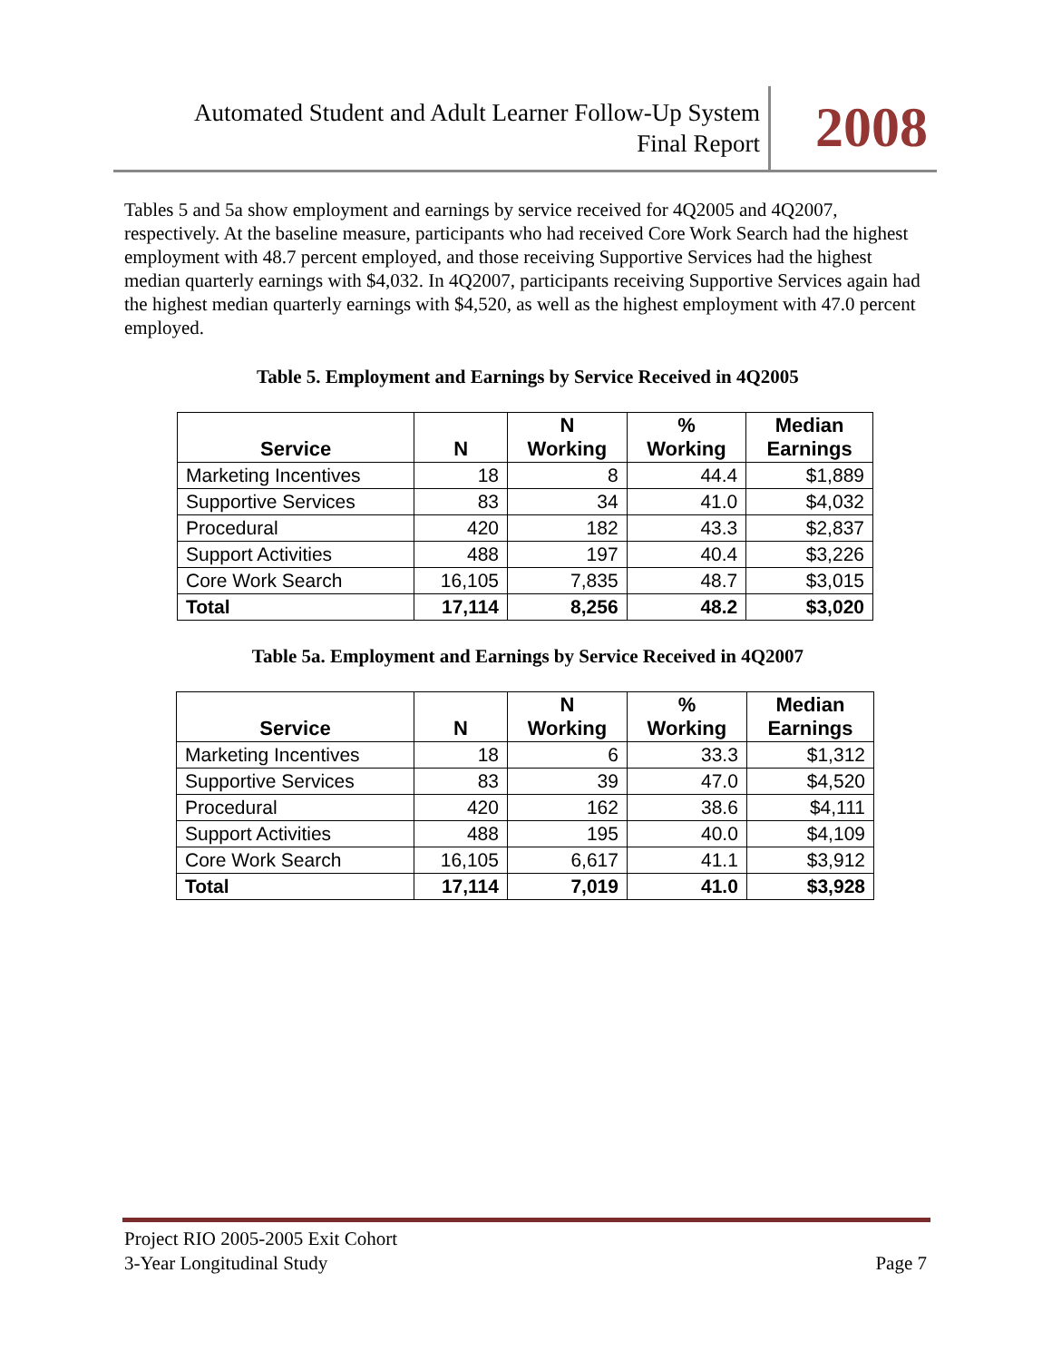Automated Student and Adult Learner Follow-Up System
Final Report
2008
Tables 5 and 5a show employment and earnings by service received for 4Q2005 and 4Q2007, respectively. At the baseline measure, participants who had received Core Work Search had the highest employment with 48.7 percent employed, and those receiving Supportive Services had the highest median quarterly earnings with $4,032. In 4Q2007, participants receiving Supportive Services again had the highest median quarterly earnings with $4,520, as well as the highest employment with 47.0 percent employed.
Table 5. Employment and Earnings by Service Received in 4Q2005
| Service | N | N Working | % Working | Median Earnings |
| --- | --- | --- | --- | --- |
| Marketing Incentives | 18 | 8 | 44.4 | $1,889 |
| Supportive Services | 83 | 34 | 41.0 | $4,032 |
| Procedural | 420 | 182 | 43.3 | $2,837 |
| Support Activities | 488 | 197 | 40.4 | $3,226 |
| Core Work Search | 16,105 | 7,835 | 48.7 | $3,015 |
| Total | 17,114 | 8,256 | 48.2 | $3,020 |
Table 5a. Employment and Earnings by Service Received in 4Q2007
| Service | N | N Working | % Working | Median Earnings |
| --- | --- | --- | --- | --- |
| Marketing Incentives | 18 | 6 | 33.3 | $1,312 |
| Supportive Services | 83 | 39 | 47.0 | $4,520 |
| Procedural | 420 | 162 | 38.6 | $4,111 |
| Support Activities | 488 | 195 | 40.0 | $4,109 |
| Core Work Search | 16,105 | 6,617 | 41.1 | $3,912 |
| Total | 17,114 | 7,019 | 41.0 | $3,928 |
Project RIO 2005-2005 Exit Cohort
3-Year Longitudinal Study Page 7